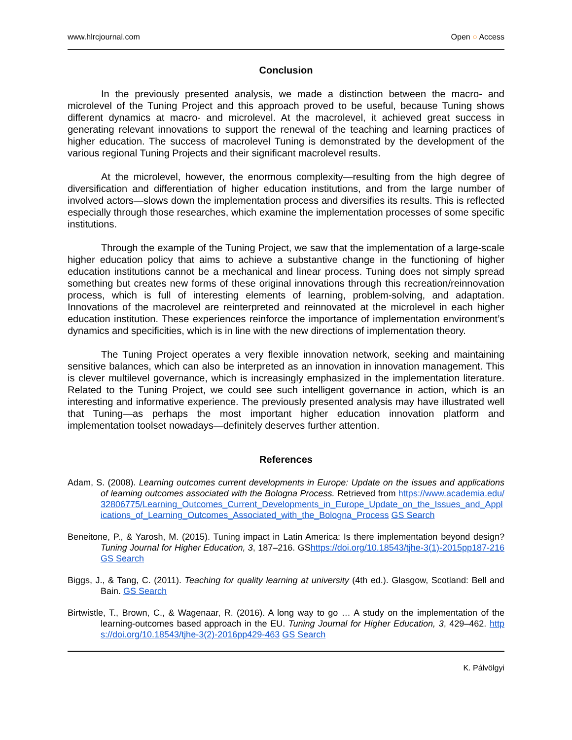www.hlrcjournal.com Open ○ Access
Conclusion
In the previously presented analysis, we made a distinction between the macro- and microlevel of the Tuning Project and this approach proved to be useful, because Tuning shows different dynamics at macro- and microlevel. At the macrolevel, it achieved great success in generating relevant innovations to support the renewal of the teaching and learning practices of higher education. The success of macrolevel Tuning is demonstrated by the development of the various regional Tuning Projects and their significant macrolevel results.
At the microlevel, however, the enormous complexity—resulting from the high degree of diversification and differentiation of higher education institutions, and from the large number of involved actors—slows down the implementation process and diversifies its results. This is reflected especially through those researches, which examine the implementation processes of some specific institutions.
Through the example of the Tuning Project, we saw that the implementation of a large-scale higher education policy that aims to achieve a substantive change in the functioning of higher education institutions cannot be a mechanical and linear process. Tuning does not simply spread something but creates new forms of these original innovations through this recreation/reinnovation process, which is full of interesting elements of learning, problem-solving, and adaptation. Innovations of the macrolevel are reinterpreted and reinnovated at the microlevel in each higher education institution. These experiences reinforce the importance of implementation environment’s dynamics and specificities, which is in line with the new directions of implementation theory.
The Tuning Project operates a very flexible innovation network, seeking and maintaining sensitive balances, which can also be interpreted as an innovation in innovation management. This is clever multilevel governance, which is increasingly emphasized in the implementation literature. Related to the Tuning Project, we could see such intelligent governance in action, which is an interesting and informative experience. The previously presented analysis may have illustrated well that Tuning—as perhaps the most important higher education innovation platform and implementation toolset nowadays—definitely deserves further attention.
References
Adam, S. (2008). Learning outcomes current developments in Europe: Update on the issues and applications of learning outcomes associated with the Bologna Process. Retrieved from https://www.academia.edu/32806775/Learning_Outcomes_Current_Developments_in_Europe_Update_on_the_Issues_and_Applications_of_Learning_Outcomes_Associated_with_the_Bologna_Process GS Search
Beneitone, P., & Yarosh, M. (2015). Tuning impact in Latin America: Is there implementation beyond design? Tuning Journal for Higher Education, 3, 187–216. GShttps://doi.org/10.18543/tjhe-3(1)-2015pp187-216 GS Search
Biggs, J., & Tang, C. (2011). Teaching for quality learning at university (4th ed.). Glasgow, Scotland: Bell and Bain. GS Search
Birtwistle, T., Brown, C., & Wagenaar, R. (2016). A long way to go … A study on the implementation of the learning-outcomes based approach in the EU. Tuning Journal for Higher Education, 3, 429–462. https://doi.org/10.18543/tjhe-3(2)-2016pp429-463 GS Search
K. Pálvölgyi